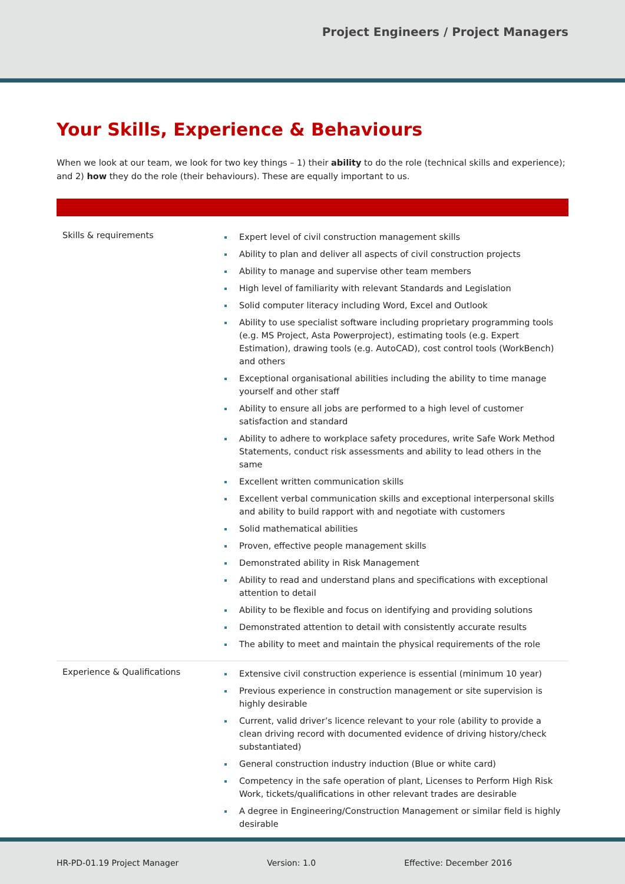Project Engineers / Project Managers
Your Skills, Experience & Behaviours
When we look at our team, we look for two key things – 1) their ability to do the role (technical skills and experience); and 2) how they do the role (their behaviours). These are equally important to us.
| Skills & requirements | Expert level of civil construction management skills Ability to plan and deliver all aspects of civil construction projects Ability to manage and supervise other team members High level of familiarity with relevant Standards and Legislation Solid computer literacy including Word, Excel and Outlook Ability to use specialist software including proprietary programming tools (e.g. MS Project, Asta Powerproject), estimating tools (e.g. Expert Estimation), drawing tools (e.g. AutoCAD), cost control tools (WorkBench) and others Exceptional organisational abilities including the ability to time manage yourself and other staff Ability to ensure all jobs are performed to a high level of customer satisfaction and standard Ability to adhere to workplace safety procedures, write Safe Work Method Statements, conduct risk assessments and ability to lead others in the same Excellent written communication skills Excellent verbal communication skills and exceptional interpersonal skills and ability to build rapport with and negotiate with customers Solid mathematical abilities Proven, effective people management skills Demonstrated ability in Risk Management Ability to read and understand plans and specifications with exceptional attention to detail Ability to be flexible and focus on identifying and providing solutions Demonstrated attention to detail with consistently accurate results The ability to meet and maintain the physical requirements of the role |
| Experience & Qualifications | Extensive civil construction experience is essential (minimum 10 year) Previous experience in construction management or site supervision is highly desirable Current, valid driver’s licence relevant to your role (ability to provide a clean driving record with documented evidence of driving history/check substantiated) General construction industry induction (Blue or white card) Competency in the safe operation of plant, Licenses to Perform High Risk Work, tickets/qualifications in other relevant trades are desirable A degree in Engineering/Construction Management or similar field is highly desirable |
HR-PD-01.19 Project Manager Version: 1.0 Effective: December 2016